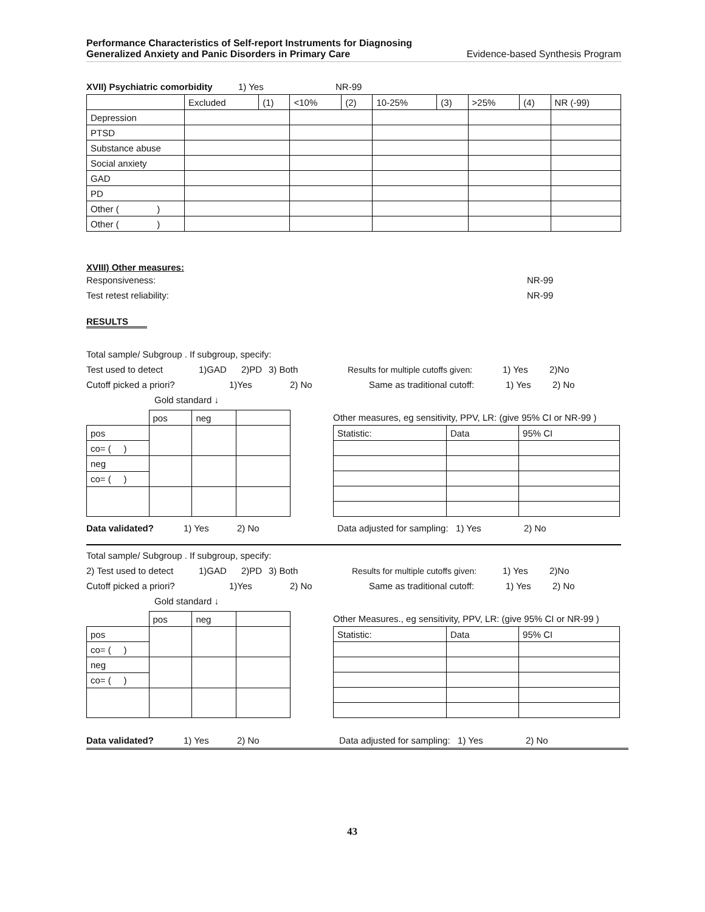Performance Characteristics of Self-report Instruments for Diagnosing
Generalized Anxiety and Panic Disorders in Primary Care Evidence-based Synthesis Program
XVII) Psychiatric comorbidity 1) Yes NR-99
| | Excluded | (1) | <10% | (2) | 10-25% | (3) | >25% | (4) | NR (-99) |
| Depression | | | | | | | | | |
| PTSD | | | | | | | | | |
| Substance abuse | | | | | | | | | |
| Social anxiety | | | | | | | | | |
| GAD | | | | | | | | | |
| PD | | | | | | | | | |
| Other ( ) | | | | | | | | | |
| Other ( ) | | | | | | | | | |
XVIII) Other measures:
Responsiveness: NR-99
Test retest reliability: NR-99
RESULTS
Total sample/ Subgroup . If subgroup, specify:
Test used to detect 1)GAD 2)PD 3) Both Results for multiple cutoffs given: 1) Yes 2)No
Cutoff picked a priori? 1)Yes 2) No Same as traditional cutoff: 1) Yes 2) No
Gold standard ↓
| | pos | neg | |
| pos | | | |
| co= ( ) | | | |
| neg | | | |
| co= ( ) | | | |
Other measures, eg sensitivity, PPV, LR: (give 95% CI or NR-99 )
| Statistic: | Data | 95% CI |
Data validated? 1) Yes 2) No Data adjusted for sampling: 1) Yes 2) No
Total sample/ Subgroup . If subgroup, specify:
2) Test used to detect 1)GAD 2)PD 3) Both Results for multiple cutoffs given: 1) Yes 2)No
Cutoff picked a priori? 1)Yes 2) No Same as traditional cutoff: 1) Yes 2) No
Gold standard ↓
| | pos | neg | |
| pos | | | |
| co= ( ) | | | |
| neg | | | |
| co= ( ) | | | |
Other Measures., eg sensitivity, PPV, LR: (give 95% CI or NR-99 )
| Statistic: | Data | 95% CI |
Data validated? 1) Yes 2) No Data adjusted for sampling: 1) Yes 2) No
43